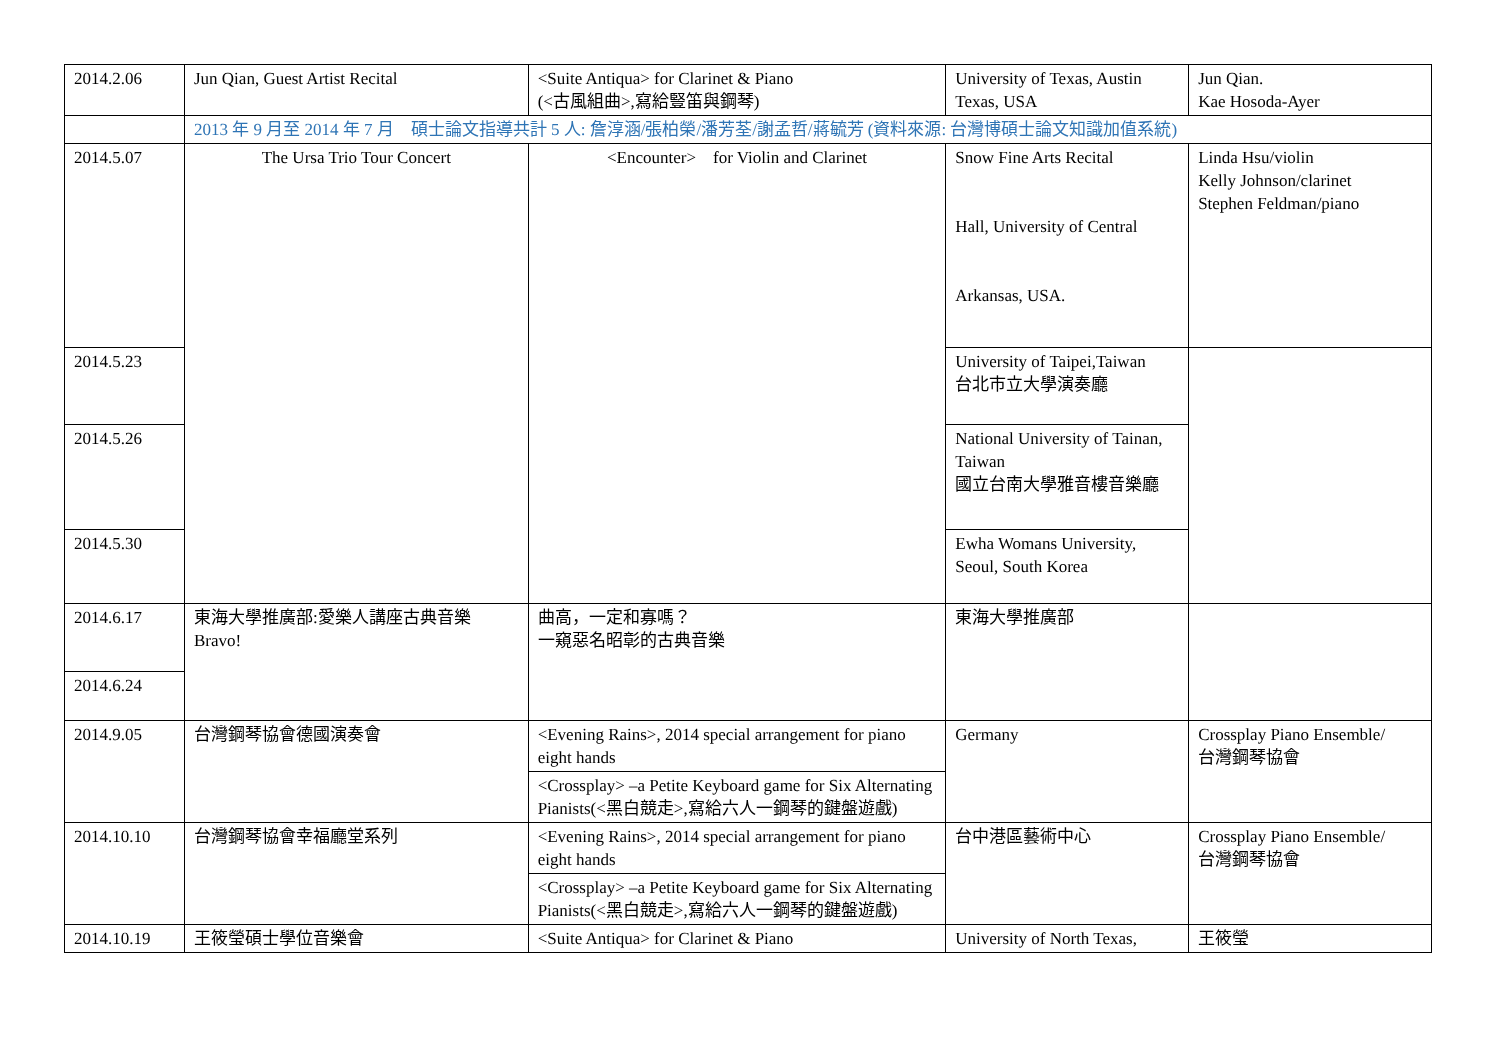| 2014.2.06 | Jun Qian, Guest Artist Recital | <Suite Antiqua> for Clarinet & Piano (<古風組曲>,寫給豎笛與鋼琴) | University of Texas, Austin Texas, USA | Jun Qian. Kae Hosoda-Ayer |
| | 2013 年 9 月至 2014 年 7 月 碩士論文指導共計 5 人: 詹淳涵/張柏榮/潘芳荃/謝孟哲/蔣毓芳 (資料來源: 台灣博碩士論文知識加值系統) | | | |
| 2014.5.07 | The Ursa Trio Tour Concert | <Encounter> for Violin and Clarinet | Snow Fine Arts Recital Hall, University of Central Arkansas, USA. | Linda Hsu/violin Kelly Johnson/clarinet Stephen Feldman/piano |
| 2014.5.23 | | | University of Taipei,Taiwan 台北市立大學演奏廳 | |
| 2014.5.26 | | | National University of Tainan, Taiwan 國立台南大學雅音樓音樂廳 | |
| 2014.5.30 | | | Ewha Womans University, Seoul, South Korea | |
| 2014.6.17 | 東海大學推廣部:愛樂人講座古典音樂 Bravo! | 曲高，一定和寡嗎？ 一窺惡名昭彰的古典音樂 | 東海大學推廣部 | |
| 2014.6.24 | | | | |
| 2014.9.05 | 台灣鋼琴協會德國演奏會 | <Evening Rains>, 2014 special arrangement for piano eight hands | Germany | Crossplay Piano Ensemble/ 台灣鋼琴協會 |
| | | <Crossplay> –a Petite Keyboard game for Six Alternating Pianists(<黑白競走>,寫給六人一鋼琴的鍵盤遊戲) | | |
| 2014.10.10 | 台灣鋼琴協會幸福廳堂系列 | <Evening Rains>, 2014 special arrangement for piano eight hands | 台中港區藝術中心 | Crossplay Piano Ensemble/ 台灣鋼琴協會 |
| | | <Crossplay> –a Petite Keyboard game for Six Alternating Pianists(<黑白競走>,寫給六人一鋼琴的鍵盤遊戲) | | |
| 2014.10.19 | 王筱瑩碩士學位音樂會 | <Suite Antiqua> for Clarinet & Piano | University of North Texas, | 王筱瑩 |